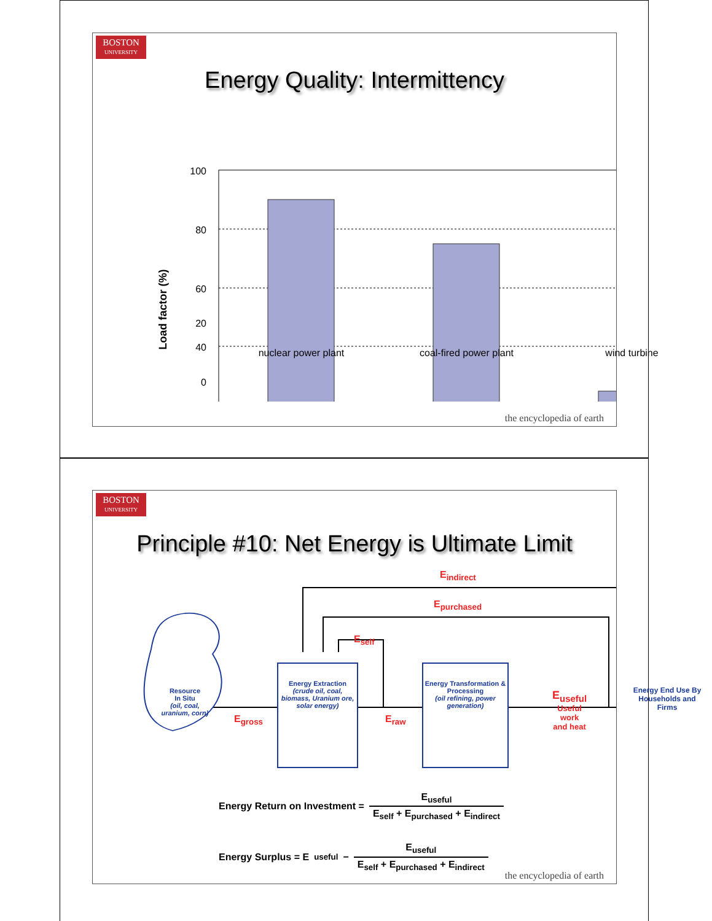BOSTON
UNIVERSITY
Energy Quality: Intermittency
100
80
60
40
x
Load factor (%)
20
0
nuclear power plant coal-fired power plant wind turbine
the encyclopedia of earth
BOSTON
UNIVERSITY
Principle #10: Net Energy is Ultimate Limit
E<sub>indirect</sub>
E<sub>purchased</sub>
E<sub>self</sub>
Resource
In Situ
(oil, coal, uranium, corn)
E<sub>gross</sub>
Energy Extraction
(crude oil, coal, biomass, Uranium ore, solar energy)
E<sub>raw</sub>
Energy Transformation & Processing
(oil refining, power generation)
E<sub>useful</sub>
Useful
work
and heat
Energy End Use By Households and Firms
Energy Return on Investment = E<sub>useful</sub> E<sub>self</sub> + E<sub>purchased</sub> + E<sub>indirect</sub>
Energy Surplus = E<sub>useful</sub> − E<sub>useful</sub> E<sub>self</sub> + E<sub>purchased</sub> + E<sub>indirect</sub>
the encyclopedia of earth